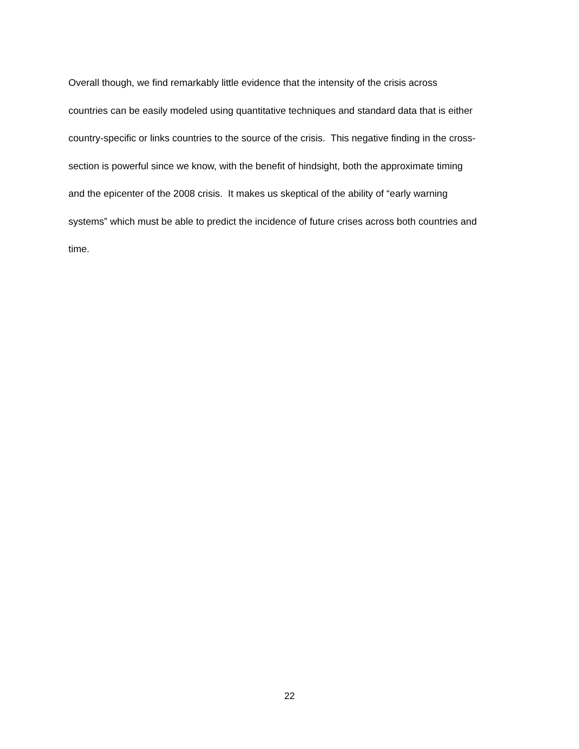Overall though, we find remarkably little evidence that the intensity of the crisis across
countries can be easily modeled using quantitative techniques and standard data that is either
country-specific or links countries to the source of the crisis. This negative finding in the cross-
section is powerful since we know, with the benefit of hindsight, both the approximate timing
and the epicenter of the 2008 crisis. It makes us skeptical of the ability of “early warning
systems” which must be able to predict the incidence of future crises across both countries and
time.
22